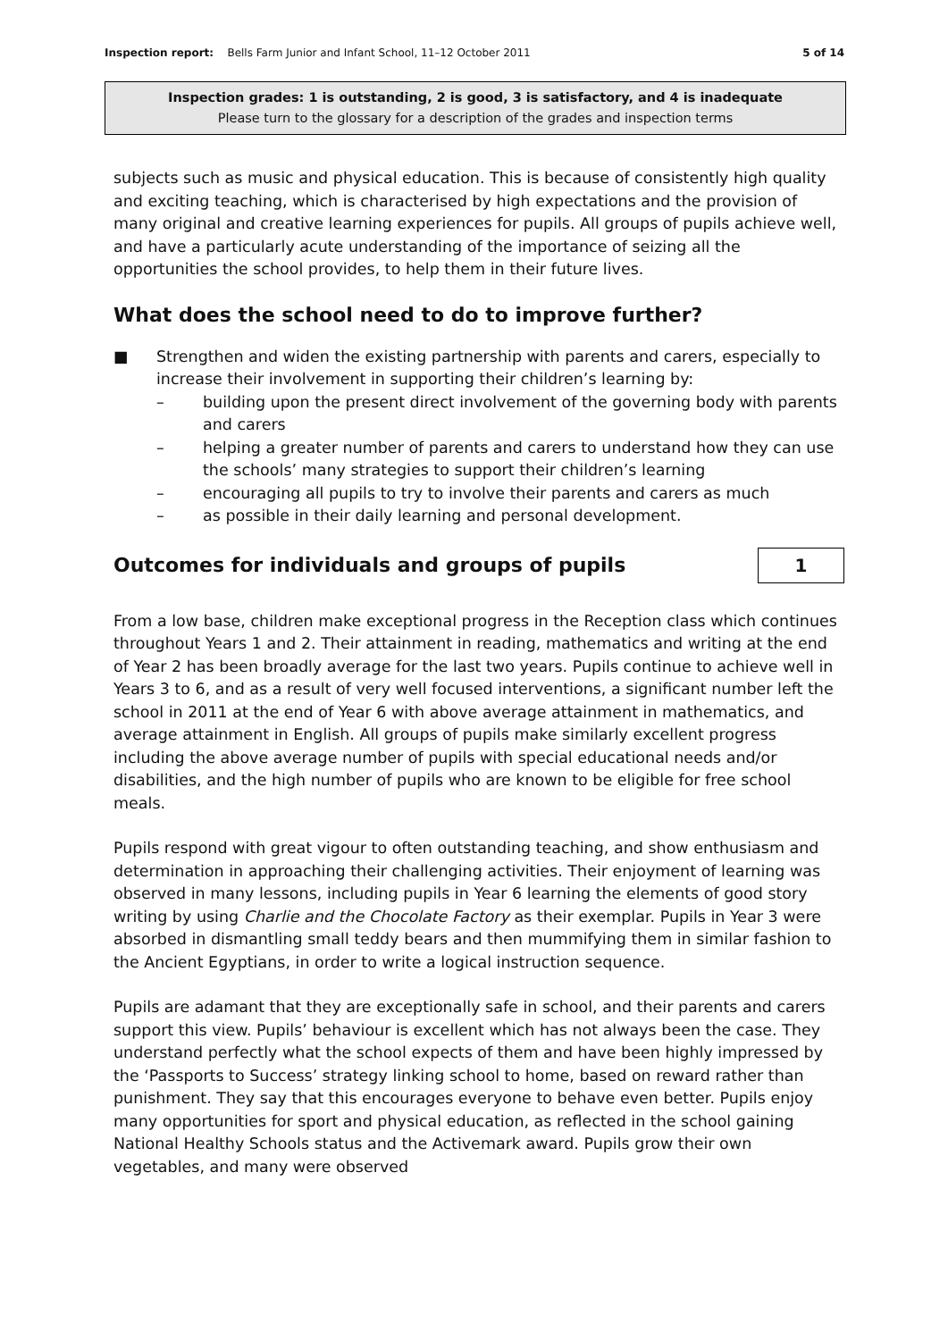Inspection report: Bells Farm Junior and Infant School, 11–12 October 2011 5 of 14
Inspection grades: 1 is outstanding, 2 is good, 3 is satisfactory, and 4 is inadequate
Please turn to the glossary for a description of the grades and inspection terms
subjects such as music and physical education. This is because of consistently high quality and exciting teaching, which is characterised by high expectations and the provision of many original and creative learning experiences for pupils. All groups of pupils achieve well, and have a particularly acute understanding of the importance of seizing all the opportunities the school provides, to help them in their future lives.
What does the school need to do to improve further?
■ Strengthen and widen the existing partnership with parents and carers, especially to increase their involvement in supporting their children’s learning by:
– building upon the present direct involvement of the governing body with parents and carers
– helping a greater number of parents and carers to understand how they can use the schools’ many strategies to support their children’s learning
– encouraging all pupils to try to involve their parents and carers as much
– as possible in their daily learning and personal development.
Outcomes for individuals and groups of pupils
1
From a low base, children make exceptional progress in the Reception class which continues throughout Years 1 and 2. Their attainment in reading, mathematics and writing at the end of Year 2 has been broadly average for the last two years. Pupils continue to achieve well in Years 3 to 6, and as a result of very well focused interventions, a significant number left the school in 2011 at the end of Year 6 with above average attainment in mathematics, and average attainment in English. All groups of pupils make similarly excellent progress including the above average number of pupils with special educational needs and/or disabilities, and the high number of pupils who are known to be eligible for free school meals.
Pupils respond with great vigour to often outstanding teaching, and show enthusiasm and determination in approaching their challenging activities. Their enjoyment of learning was observed in many lessons, including pupils in Year 6 learning the elements of good story writing by using Charlie and the Chocolate Factory as their exemplar. Pupils in Year 3 were absorbed in dismantling small teddy bears and then mummifying them in similar fashion to the Ancient Egyptians, in order to write a logical instruction sequence.
Pupils are adamant that they are exceptionally safe in school, and their parents and carers support this view. Pupils’ behaviour is excellent which has not always been the case. They understand perfectly what the school expects of them and have been highly impressed by the ‘Passports to Success’ strategy linking school to home, based on reward rather than punishment. They say that this encourages everyone to behave even better. Pupils enjoy many opportunities for sport and physical education, as reflected in the school gaining National Healthy Schools status and the Activemark award. Pupils grow their own vegetables, and many were observed